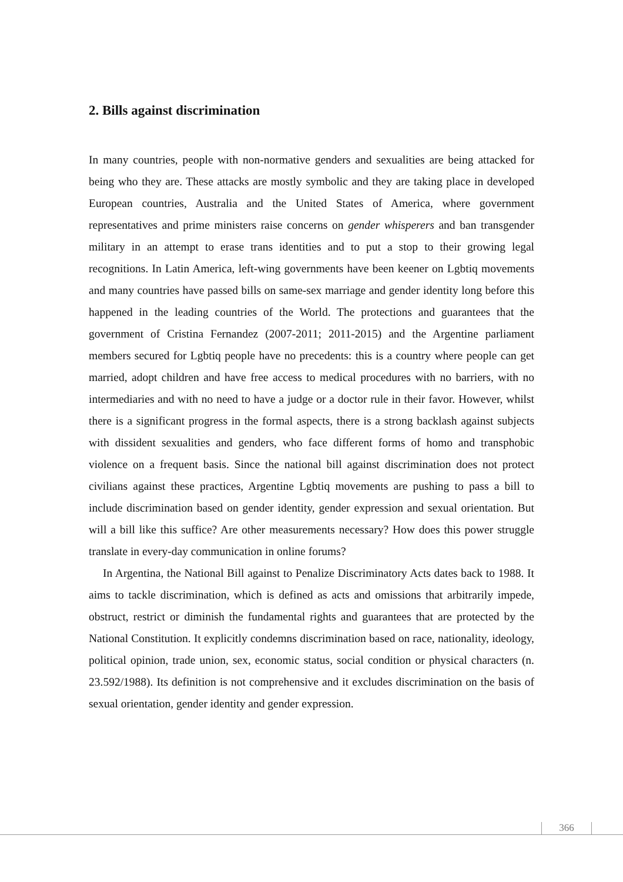2. Bills against discrimination
In many countries, people with non-normative genders and sexualities are being attacked for being who they are. These attacks are mostly symbolic and they are taking place in developed European countries, Australia and the United States of America, where government representatives and prime ministers raise concerns on gender whisperers and ban transgender military in an attempt to erase trans identities and to put a stop to their growing legal recognitions. In Latin America, left-wing governments have been keener on Lgbtiq movements and many countries have passed bills on same-sex marriage and gender identity long before this happened in the leading countries of the World. The protections and guarantees that the government of Cristina Fernandez (2007-2011; 2011-2015) and the Argentine parliament members secured for Lgbtiq people have no precedents: this is a country where people can get married, adopt children and have free access to medical procedures with no barriers, with no intermediaries and with no need to have a judge or a doctor rule in their favor. However, whilst there is a significant progress in the formal aspects, there is a strong backlash against subjects with dissident sexualities and genders, who face different forms of homo and transphobic violence on a frequent basis. Since the national bill against discrimination does not protect civilians against these practices, Argentine Lgbtiq movements are pushing to pass a bill to include discrimination based on gender identity, gender expression and sexual orientation. But will a bill like this suffice? Are other measurements necessary? How does this power struggle translate in every-day communication in online forums?
In Argentina, the National Bill against to Penalize Discriminatory Acts dates back to 1988. It aims to tackle discrimination, which is defined as acts and omissions that arbitrarily impede, obstruct, restrict or diminish the fundamental rights and guarantees that are protected by the National Constitution. It explicitly condemns discrimination based on race, nationality, ideology, political opinion, trade union, sex, economic status, social condition or physical characters (n. 23.592/1988). Its definition is not comprehensive and it excludes discrimination on the basis of sexual orientation, gender identity and gender expression.
366